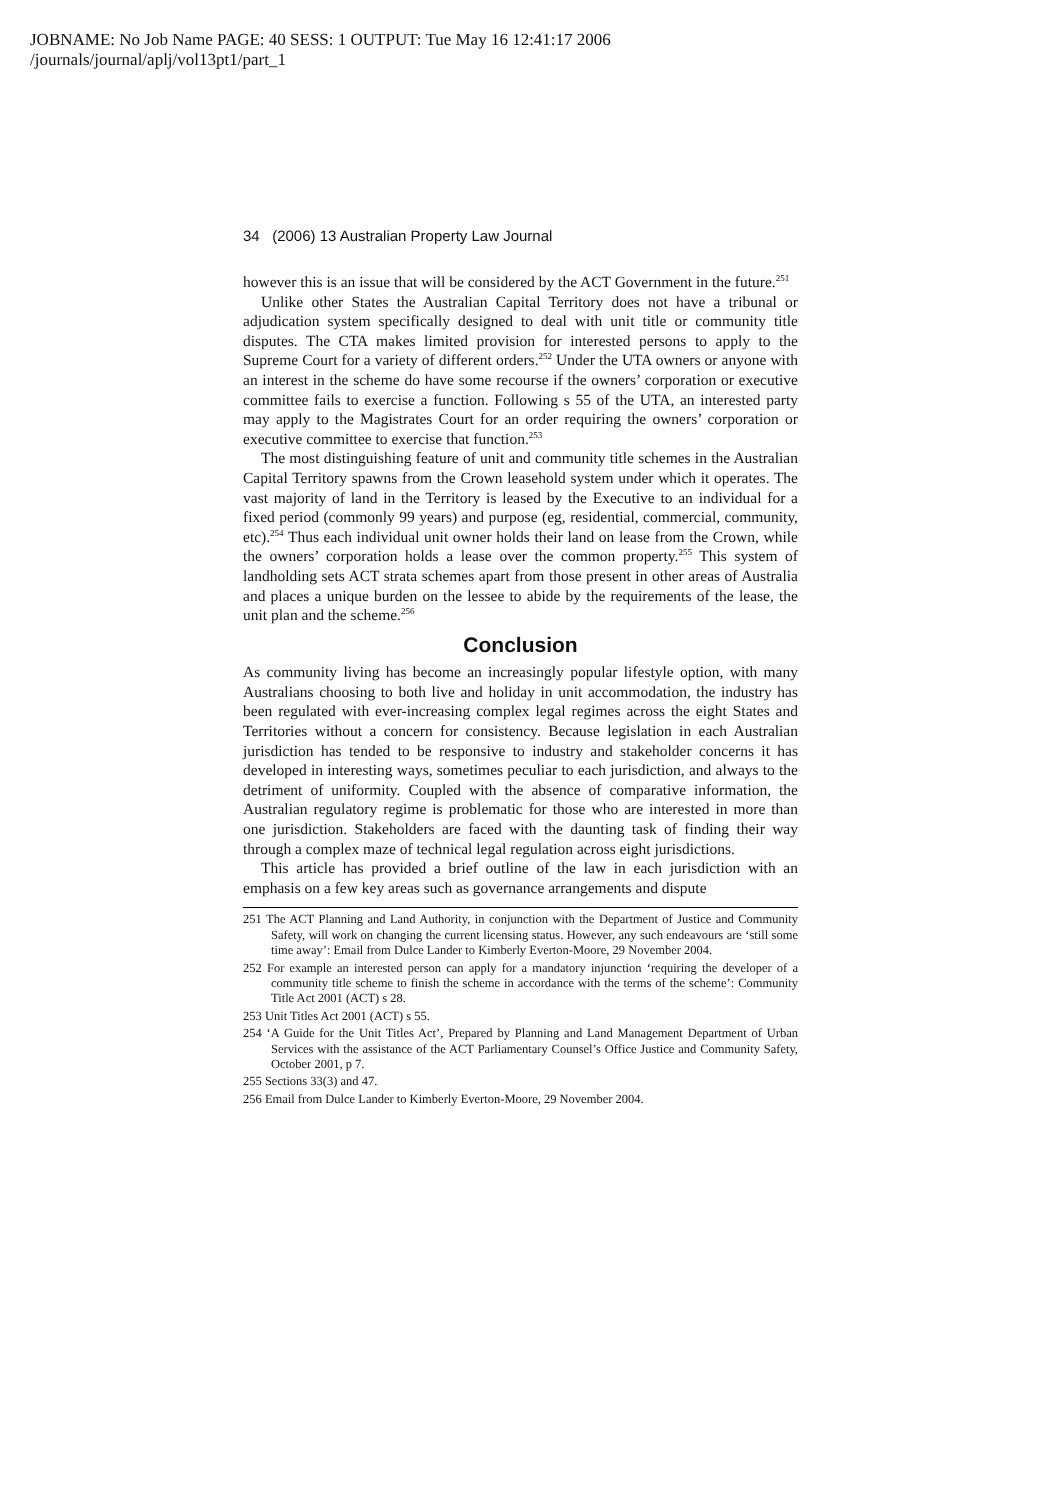JOBNAME: No Job Name PAGE: 40 SESS: 1 OUTPUT: Tue May 16 12:41:17 2006
/journals/journal/aplj/vol13pt1/part_1
34 (2006) 13 Australian Property Law Journal
however this is an issue that will be considered by the ACT Government in the future.<sup>251</sup>
Unlike other States the Australian Capital Territory does not have a tribunal or adjudication system specifically designed to deal with unit title or community title disputes. The CTA makes limited provision for interested persons to apply to the Supreme Court for a variety of different orders.<sup>252</sup> Under the UTA owners or anyone with an interest in the scheme do have some recourse if the owners’ corporation or executive committee fails to exercise a function. Following s 55 of the UTA, an interested party may apply to the Magistrates Court for an order requiring the owners’ corporation or executive committee to exercise that function.<sup>253</sup>
The most distinguishing feature of unit and community title schemes in the Australian Capital Territory spawns from the Crown leasehold system under which it operates. The vast majority of land in the Territory is leased by the Executive to an individual for a fixed period (commonly 99 years) and purpose (eg, residential, commercial, community, etc).<sup>254</sup> Thus each individual unit owner holds their land on lease from the Crown, while the owners’ corporation holds a lease over the common property.<sup>255</sup> This system of landholding sets ACT strata schemes apart from those present in other areas of Australia and places a unique burden on the lessee to abide by the requirements of the lease, the unit plan and the scheme.<sup>256</sup>
Conclusion
As community living has become an increasingly popular lifestyle option, with many Australians choosing to both live and holiday in unit accommodation, the industry has been regulated with ever-increasing complex legal regimes across the eight States and Territories without a concern for consistency. Because legislation in each Australian jurisdiction has tended to be responsive to industry and stakeholder concerns it has developed in interesting ways, sometimes peculiar to each jurisdiction, and always to the detriment of uniformity. Coupled with the absence of comparative information, the Australian regulatory regime is problematic for those who are interested in more than one jurisdiction. Stakeholders are faced with the daunting task of finding their way through a complex maze of technical legal regulation across eight jurisdictions.
This article has provided a brief outline of the law in each jurisdiction with an emphasis on a few key areas such as governance arrangements and dispute
251 The ACT Planning and Land Authority, in conjunction with the Department of Justice and Community Safety, will work on changing the current licensing status. However, any such endeavours are ‘still some time away’: Email from Dulce Lander to Kimberly Everton-Moore, 29 November 2004.
252 For example an interested person can apply for a mandatory injunction ‘requiring the developer of a community title scheme to finish the scheme in accordance with the terms of the scheme’: Community Title Act 2001 (ACT) s 28.
253 Unit Titles Act 2001 (ACT) s 55.
254 ‘A Guide for the Unit Titles Act’, Prepared by Planning and Land Management Department of Urban Services with the assistance of the ACT Parliamentary Counsel’s Office Justice and Community Safety, October 2001, p 7.
255 Sections 33(3) and 47.
256 Email from Dulce Lander to Kimberly Everton-Moore, 29 November 2004.